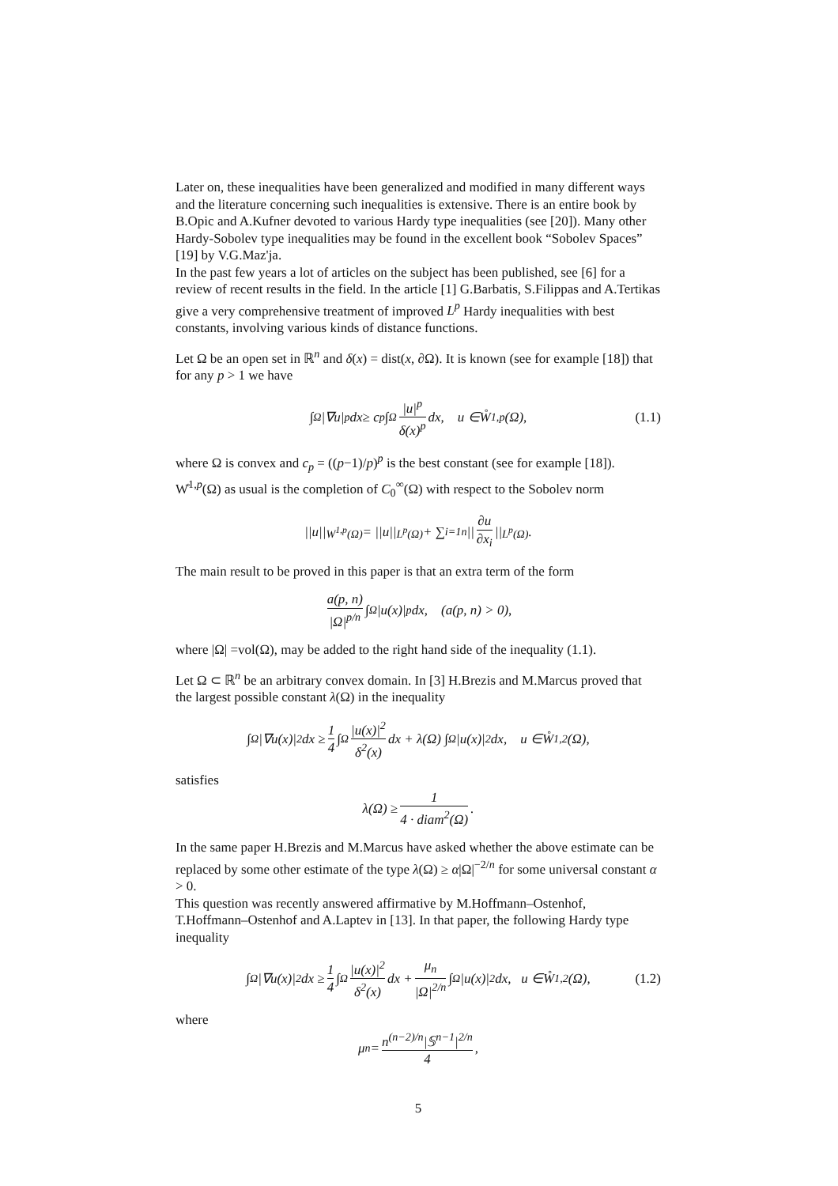Later on, these inequalities have been generalized and modified in many different ways and the literature concerning such inequalities is extensive. There is an entire book by B.Opic and A.Kufner devoted to various Hardy type inequalities (see [20]). Many other Hardy-Sobolev type inequalities may be found in the excellent book “Sobolev Spaces” [19] by V.G.Maz'ja.
In the past few years a lot of articles on the subject has been published, see [6] for a review of recent results in the field. In the article [1] G.Barbatis, S.Filippas and A.Tertikas give a very comprehensive treatment of improved L<sup>p</sup> Hardy inequalities with best constants, involving various kinds of distance functions.
Let Ω be an open set in ℝ<sup>n</sup> and δ(x) = dist(x, ∂Ω). It is known (see for example [18]) that for any p > 1 we have
∫<sub>Ω</sub> |∇ u |<sup>p</sup> dx ≥ c<sub>p</sub> ∫<sub>Ω</sub> |u|<sup>p</sup> δ(x)<sup>p</sup> dx, u ∈W̊<sup>1,p</sup>(Ω), (1.1)
where Ω is convex and c<sub>p</sub> = ((p−1)/p)<sup>p</sup> is the best constant (see for example [18]). W̊<sup>1,p</sup>(Ω) as usual is the completion of C<sub>0</sub><sup>∞</sup>(Ω) with respect to the Sobolev norm
||u||<sub>W<sup>1,p</sup>(Ω)</sub> = ||u||<sub>L<sup>p</sup>(Ω)</sub> + ∑<sub>i=1</sub><sup>n</sup> || ∂u ∂x<sub>i</sub> ||<sub>L<sup>p</sup>(Ω)</sub>.
The main result to be proved in this paper is that an extra term of the form
a(p, n) |Ω|<sup>p/n</sup> ∫<sub>Ω</sub> |u(x)|<sup>p</sup>dx, (a(p, n) > 0),
where |Ω| =vol(Ω), may be added to the right hand side of the inequality (1.1).
Let Ω ⊂ ℝ<sup>n</sup> be an arbitrary convex domain. In [3] H.Brezis and M.Marcus proved that the largest possible constant λ(Ω) in the inequality
∫<sub>Ω</sub> |∇u(x)|<sup>2</sup>dx ≥ 1 4 ∫<sub>Ω</sub> |u(x)|<sup>2</sup> δ<sup>2</sup>(x) dx + λ(Ω) ∫<sub>Ω</sub> |u(x)|<sup>2</sup>dx, u ∈W̊<sup>1,2</sup>(Ω),
satisfies
λ(Ω) ≥ 1 4 · diam<sup>2</sup>(Ω).
In the same paper H.Brezis and M.Marcus have asked whether the above estimate can be replaced by some other estimate of the type λ(Ω) ≥ α|Ω|<sup>−2/n</sup> for some universal constant α > 0.
This question was recently answered affirmative by M.Hoffmann–Ostenhof, T.Hoffmann–Ostenhof and A.Laptev in [13]. In that paper, the following Hardy type inequality
∫<sub>Ω</sub> |∇u(x)|<sup>2</sup>dx ≥ 1 4 ∫<sub>Ω</sub> |u(x)|<sup>2</sup> δ<sup>2</sup>(x) dx + μ<sub>n</sub> |Ω|<sup>2/n</sup> ∫<sub>Ω</sub> |u(x)|<sup>2</sup>dx, u ∈W̊<sup>1,2</sup>(Ω), (1.2)
where
μ<sub>n</sub> = n<sup>(n−2)/n</sup>|𝕊<sup>n−1</sup>|<sup>2/n</sup> 4,
5